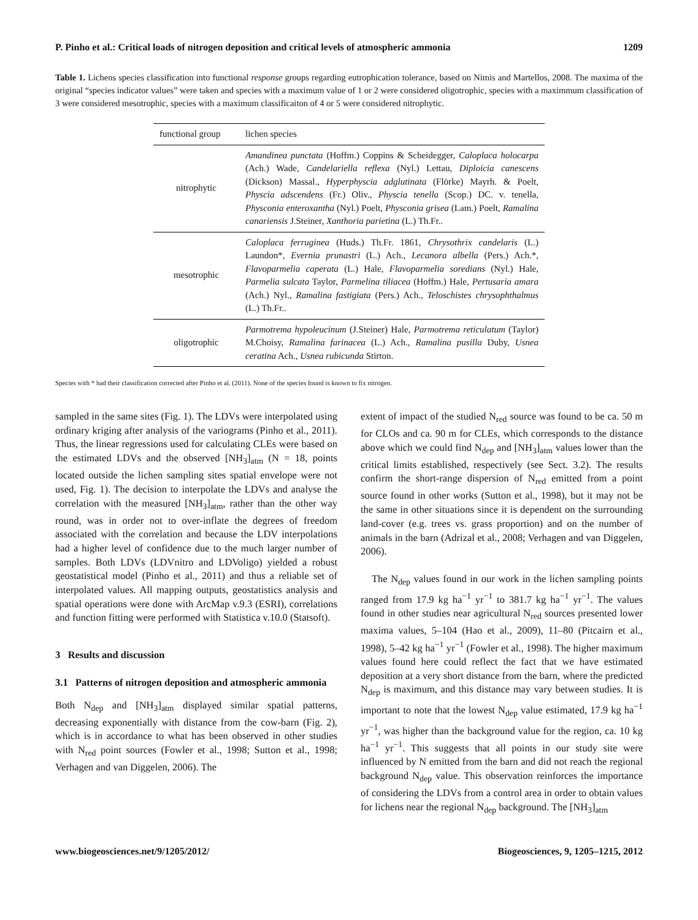P. Pinho et al.: Critical loads of nitrogen deposition and critical levels of atmospheric ammonia 1209
Table 1. Lichens species classification into functional response groups regarding eutrophication tolerance, based on Nimis and Martellos, 2008. The maxima of the original “species indicator values” were taken and species with a maximum value of 1 or 2 were considered oligotrophic, species with a maximmum classification of 3 were considered mesotrophic, species with a maximum classificaiton of 4 or 5 were considered nitrophytic.
| functional group | lichen species |
| --- | --- |
| nitrophytic | Amandinea punctata (Hoffm.) Coppins & Scheidegger, Caloplaca holocarpa (Ach.) Wade, Candelariella reflexa (Nyl.) Lettau, Diploicia canescens (Dickson) Massal., Hyperphyscia adglutinata (Flörke) Mayrh. & Poelt, Physcia adscendens (Fr.) Oliv., Physcia tenella (Scop.) DC. v. tenella, Physconia enteroxantha (Nyl.) Poelt, Physconia grisea (Lam.) Poelt, Ramalina canariensis J.Steiner, Xanthoria parietina (L.) Th.Fr.. |
| mesotrophic | Caloplaca ferruginea (Huds.) Th.Fr. 1861, Chrysothrix candelaris (L.) Laundon*, Evernia prunastri (L.) Ach., Lecanora albella (Pers.) Ach.*, Flavoparmelia caperata (L.) Hale, Flavoparmelia soredians (Nyl.) Hale, Parmelia sulcata Taylor, Parmelina tiliacea (Hoffm.) Hale, Pertusaria amara (Ach.) Nyl., Ramalina fastigiata (Pers.) Ach., Teloschistes chrysophthalmus (L.) Th.Fr.. |
| oligotrophic | Parmotrema hypoleucinum (J.Steiner) Hale, Parmotrema reticulatum (Taylor) M.Choisy, Ramalina farinacea (L.) Ach., Ramalina pusilla Duby, Usnea ceratina Ach., Usnea rubicunda Stirton. |
Species with * had their classification corrected after Pinho et al. (2011). None of the species found is known to fix nitrogen.
sampled in the same sites (Fig. 1). The LDVs were interpolated using ordinary kriging after analysis of the variograms (Pinho et al., 2011). Thus, the linear regressions used for calculating CLEs were based on the estimated LDVs and the observed [NH<sub>3</sub>]<sub>atm</sub> (N = 18, points located outside the lichen sampling sites spatial envelope were not used, Fig. 1). The decision to interpolate the LDVs and analyse the correlation with the measured [NH<sub>3</sub>]<sub>atm</sub>, rather than the other way round, was in order not to over-inflate the degrees of freedom associated with the correlation and because the LDV interpolations had a higher level of confidence due to the much larger number of samples. Both LDVs (LDVnitro and LDVoligo) yielded a robust geostatistical model (Pinho et al., 2011) and thus a reliable set of interpolated values. All mapping outputs, geostatistics analysis and spatial operations were done with ArcMap v.9.3 (ESRI), correlations and function fitting were performed with Statistica v.10.0 (Statsoft).
3 Results and discussion
3.1 Patterns of nitrogen deposition and atmospheric ammonia
Both N<sub>dep</sub> and [NH<sub>3</sub>]<sub>atm</sub> displayed similar spatial patterns, decreasing exponentially with distance from the cow-barn (Fig. 2), which is in accordance to what has been observed in other studies with N<sub>red</sub> point sources (Fowler et al., 1998; Sutton et al., 1998; Verhagen and van Diggelen, 2006). The
extent of impact of the studied N<sub>red</sub> source was found to be ca. 50 m for CLOs and ca. 90 m for CLEs, which corresponds to the distance above which we could find N<sub>dep</sub> and [NH<sub>3</sub>]<sub>atm</sub> values lower than the critical limits established, respectively (see Sect. 3.2). The results confirm the short-range dispersion of N<sub>red</sub> emitted from a point source found in other works (Sutton et al., 1998), but it may not be the same in other situations since it is dependent on the surrounding land-cover (e.g. trees vs. grass proportion) and on the number of animals in the barn (Adrizal et al., 2008; Verhagen and van Diggelen, 2006).
The N<sub>dep</sub> values found in our work in the lichen sampling points ranged from 17.9 kg ha<sup>−1</sup> yr<sup>−1</sup> to 381.7 kg ha<sup>−1</sup> yr<sup>−1</sup>. The values found in other studies near agricultural N<sub>red</sub> sources presented lower maxima values, 5–104 (Hao et al., 2009), 11–80 (Pitcairn et al., 1998), 5–42 kg ha<sup>−1</sup> yr<sup>−1</sup> (Fowler et al., 1998). The higher maximum values found here could reflect the fact that we have estimated deposition at a very short distance from the barn, where the predicted N<sub>dep</sub> is maximum, and this distance may vary between studies. It is important to note that the lowest N<sub>dep</sub> value estimated, 17.9 kg ha<sup>−1</sup> yr<sup>−1</sup>, was higher than the background value for the region, ca. 10 kg ha<sup>−1</sup> yr<sup>−1</sup>. This suggests that all points in our study site were influenced by N emitted from the barn and did not reach the regional background N<sub>dep</sub> value. This observation reinforces the importance of considering the LDVs from a control area in order to obtain values for lichens near the regional N<sub>dep</sub> background. The [NH<sub>3</sub>]<sub>atm</sub>
www.biogeosciences.net/9/1205/2012/ Biogeosciences, 9, 1205–1215, 2012